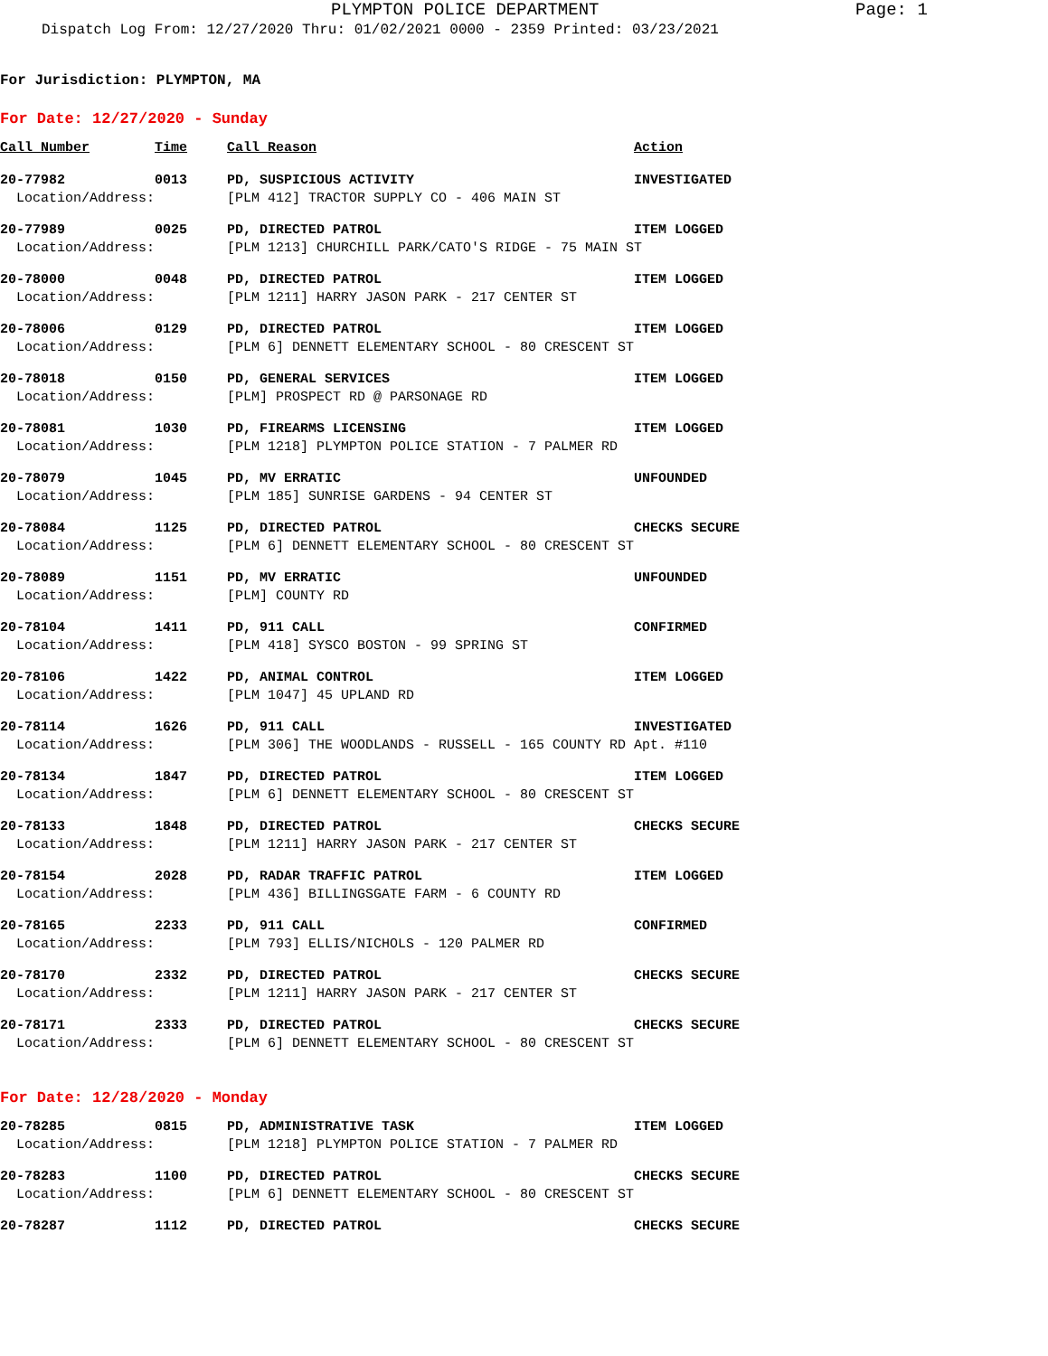PLYMPTON POLICE DEPARTMENT Page: 1
Dispatch Log From: 12/27/2020 Thru: 01/02/2021 0000 - 2359 Printed: 03/23/2021
For Jurisdiction: PLYMPTON, MA
For Date: 12/27/2020 - Sunday
| Call Number | Time | Call Reason | Action |
| --- | --- | --- | --- |
| 20-77982 | 0013 | PD, SUSPICIOUS ACTIVITY | INVESTIGATED |
| Location/Address: | | [PLM 412] TRACTOR SUPPLY CO - 406 MAIN ST | |
| 20-77989 | 0025 | PD, DIRECTED PATROL | ITEM LOGGED |
| Location/Address: | | [PLM 1213] CHURCHILL PARK/CATO'S RIDGE - 75 MAIN ST | |
| 20-78000 | 0048 | PD, DIRECTED PATROL | ITEM LOGGED |
| Location/Address: | | [PLM 1211] HARRY JASON PARK - 217 CENTER ST | |
| 20-78006 | 0129 | PD, DIRECTED PATROL | ITEM LOGGED |
| Location/Address: | | [PLM 6] DENNETT ELEMENTARY SCHOOL - 80 CRESCENT ST | |
| 20-78018 | 0150 | PD, GENERAL SERVICES | ITEM LOGGED |
| Location/Address: | | [PLM] PROSPECT RD @ PARSONAGE RD | |
| 20-78081 | 1030 | PD, FIREARMS LICENSING | ITEM LOGGED |
| Location/Address: | | [PLM 1218] PLYMPTON POLICE STATION - 7 PALMER RD | |
| 20-78079 | 1045 | PD, MV ERRATIC | UNFOUNDED |
| Location/Address: | | [PLM 185] SUNRISE GARDENS - 94 CENTER ST | |
| 20-78084 | 1125 | PD, DIRECTED PATROL | CHECKS SECURE |
| Location/Address: | | [PLM 6] DENNETT ELEMENTARY SCHOOL - 80 CRESCENT ST | |
| 20-78089 | 1151 | PD, MV ERRATIC | UNFOUNDED |
| Location/Address: | | [PLM] COUNTY RD | |
| 20-78104 | 1411 | PD, 911 CALL | CONFIRMED |
| Location/Address: | | [PLM 418] SYSCO BOSTON - 99 SPRING ST | |
| 20-78106 | 1422 | PD, ANIMAL CONTROL | ITEM LOGGED |
| Location/Address: | | [PLM 1047] 45 UPLAND RD | |
| 20-78114 | 1626 | PD, 911 CALL | INVESTIGATED |
| Location/Address: | | [PLM 306] THE WOODLANDS - RUSSELL - 165 COUNTY RD Apt. #110 | |
| 20-78134 | 1847 | PD, DIRECTED PATROL | ITEM LOGGED |
| Location/Address: | | [PLM 6] DENNETT ELEMENTARY SCHOOL - 80 CRESCENT ST | |
| 20-78133 | 1848 | PD, DIRECTED PATROL | CHECKS SECURE |
| Location/Address: | | [PLM 1211] HARRY JASON PARK - 217 CENTER ST | |
| 20-78154 | 2028 | PD, RADAR TRAFFIC PATROL | ITEM LOGGED |
| Location/Address: | | [PLM 436] BILLINGSGATE FARM - 6 COUNTY RD | |
| 20-78165 | 2233 | PD, 911 CALL | CONFIRMED |
| Location/Address: | | [PLM 793] ELLIS/NICHOLS - 120 PALMER RD | |
| 20-78170 | 2332 | PD, DIRECTED PATROL | CHECKS SECURE |
| Location/Address: | | [PLM 1211] HARRY JASON PARK - 217 CENTER ST | |
| 20-78171 | 2333 | PD, DIRECTED PATROL | CHECKS SECURE |
| Location/Address: | | [PLM 6] DENNETT ELEMENTARY SCHOOL - 80 CRESCENT ST | |
For Date: 12/28/2020 - Monday
| 20-78285 | 0815 | PD, ADMINISTRATIVE TASK | ITEM LOGGED |
| Location/Address: | | [PLM 1218] PLYMPTON POLICE STATION - 7 PALMER RD | |
| 20-78283 | 1100 | PD, DIRECTED PATROL | CHECKS SECURE |
| Location/Address: | | [PLM 6] DENNETT ELEMENTARY SCHOOL - 80 CRESCENT ST | |
| 20-78287 | 1112 | PD, DIRECTED PATROL | CHECKS SECURE |